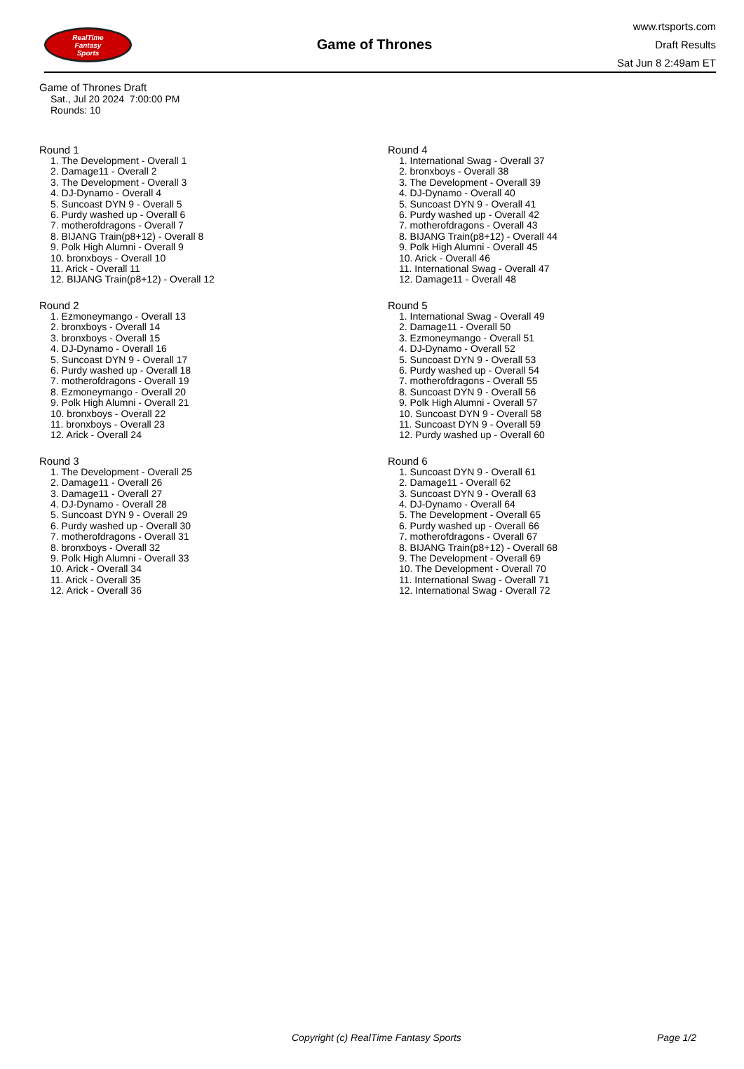RealTime
Fantasy
Sports
Game of Thrones
www.rtsports.com
Draft Results
Sat Jun 8 2:49am ET
Game of Thrones Draft
Sat., Jul 20 2024 7:00:00 PM
Rounds: 10
Round 1
1. The Development - Overall 1
2. Damage11 - Overall 2
3. The Development - Overall 3
4. DJ-Dynamo - Overall 4
5. Suncoast DYN 9 - Overall 5
6. Purdy washed up - Overall 6
7. motherofdragons - Overall 7
8. BIJANG Train(p8+12) - Overall 8
9. Polk High Alumni - Overall 9
10. bronxboys - Overall 10
11. Arick - Overall 11
12. BIJANG Train(p8+12) - Overall 12
Round 2
1. Ezmoneymango - Overall 13
2. bronxboys - Overall 14
3. bronxboys - Overall 15
4. DJ-Dynamo - Overall 16
5. Suncoast DYN 9 - Overall 17
6. Purdy washed up - Overall 18
7. motherofdragons - Overall 19
8. Ezmoneymango - Overall 20
9. Polk High Alumni - Overall 21
10. bronxboys - Overall 22
11. bronxboys - Overall 23
12. Arick - Overall 24
Round 3
1. The Development - Overall 25
2. Damage11 - Overall 26
3. Damage11 - Overall 27
4. DJ-Dynamo - Overall 28
5. Suncoast DYN 9 - Overall 29
6. Purdy washed up - Overall 30
7. motherofdragons - Overall 31
8. bronxboys - Overall 32
9. Polk High Alumni - Overall 33
10. Arick - Overall 34
11. Arick - Overall 35
12. Arick - Overall 36
Round 4
1. International Swag - Overall 37
2. bronxboys - Overall 38
3. The Development - Overall 39
4. DJ-Dynamo - Overall 40
5. Suncoast DYN 9 - Overall 41
6. Purdy washed up - Overall 42
7. motherofdragons - Overall 43
8. BIJANG Train(p8+12) - Overall 44
9. Polk High Alumni - Overall 45
10. Arick - Overall 46
11. International Swag - Overall 47
12. Damage11 - Overall 48
Round 5
1. International Swag - Overall 49
2. Damage11 - Overall 50
3. Ezmoneymango - Overall 51
4. DJ-Dynamo - Overall 52
5. Suncoast DYN 9 - Overall 53
6. Purdy washed up - Overall 54
7. motherofdragons - Overall 55
8. Suncoast DYN 9 - Overall 56
9. Polk High Alumni - Overall 57
10. Suncoast DYN 9 - Overall 58
11. Suncoast DYN 9 - Overall 59
12. Purdy washed up - Overall 60
Round 6
1. Suncoast DYN 9 - Overall 61
2. Damage11 - Overall 62
3. Suncoast DYN 9 - Overall 63
4. DJ-Dynamo - Overall 64
5. The Development - Overall 65
6. Purdy washed up - Overall 66
7. motherofdragons - Overall 67
8. BIJANG Train(p8+12) - Overall 68
9. The Development - Overall 69
10. The Development - Overall 70
11. International Swag - Overall 71
12. International Swag - Overall 72
Copyright (c) RealTime Fantasy Sports Page 1/2